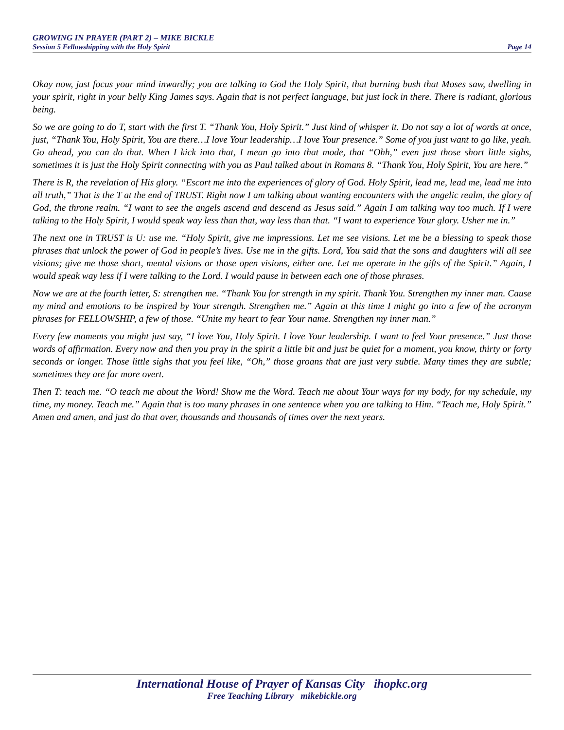GROWING IN PRAYER (PART 2) – MIKE BICKLE
Session 5 Fellowshipping with the Holy Spirit Page 14
Okay now, just focus your mind inwardly; you are talking to God the Holy Spirit, that burning bush that Moses saw, dwelling in your spirit, right in your belly King James says. Again that is not perfect language, but just lock in there. There is radiant, glorious being.
So we are going to do T, start with the first T. “Thank You, Holy Spirit.” Just kind of whisper it. Do not say a lot of words at once, just, “Thank You, Holy Spirit, You are there…I love Your leadership…I love Your presence.” Some of you just want to go like, yeah. Go ahead, you can do that. When I kick into that, I mean go into that mode, that “Ohh,” even just those short little sighs, sometimes it is just the Holy Spirit connecting with you as Paul talked about in Romans 8. “Thank You, Holy Spirit, You are here.”
There is R, the revelation of His glory. “Escort me into the experiences of glory of God. Holy Spirit, lead me, lead me, lead me into all truth,” That is the T at the end of TRUST. Right now I am talking about wanting encounters with the angelic realm, the glory of God, the throne realm. “I want to see the angels ascend and descend as Jesus said.” Again I am talking way too much. If I were talking to the Holy Spirit, I would speak way less than that, way less than that. “I want to experience Your glory. Usher me in.”
The next one in TRUST is U: use me. “Holy Spirit, give me impressions. Let me see visions. Let me be a blessing to speak those phrases that unlock the power of God in people’s lives. Use me in the gifts. Lord, You said that the sons and daughters will all see visions; give me those short, mental visions or those open visions, either one. Let me operate in the gifts of the Spirit.” Again, I would speak way less if I were talking to the Lord. I would pause in between each one of those phrases.
Now we are at the fourth letter, S: strengthen me. “Thank You for strength in my spirit. Thank You. Strengthen my inner man. Cause my mind and emotions to be inspired by Your strength. Strengthen me.” Again at this time I might go into a few of the acronym phrases for FELLOWSHIP, a few of those. “Unite my heart to fear Your name. Strengthen my inner man.”
Every few moments you might just say, “I love You, Holy Spirit. I love Your leadership. I want to feel Your presence.” Just those words of affirmation. Every now and then you pray in the spirit a little bit and just be quiet for a moment, you know, thirty or forty seconds or longer. Those little sighs that you feel like, “Oh,” those groans that are just very subtle. Many times they are subtle; sometimes they are far more overt.
Then T: teach me. “O teach me about the Word! Show me the Word. Teach me about Your ways for my body, for my schedule, my time, my money. Teach me.” Again that is too many phrases in one sentence when you are talking to Him. “Teach me, Holy Spirit.” Amen and amen, and just do that over, thousands and thousands of times over the next years.
International House of Prayer of Kansas City ihopkc.org
Free Teaching Library mikebickle.org